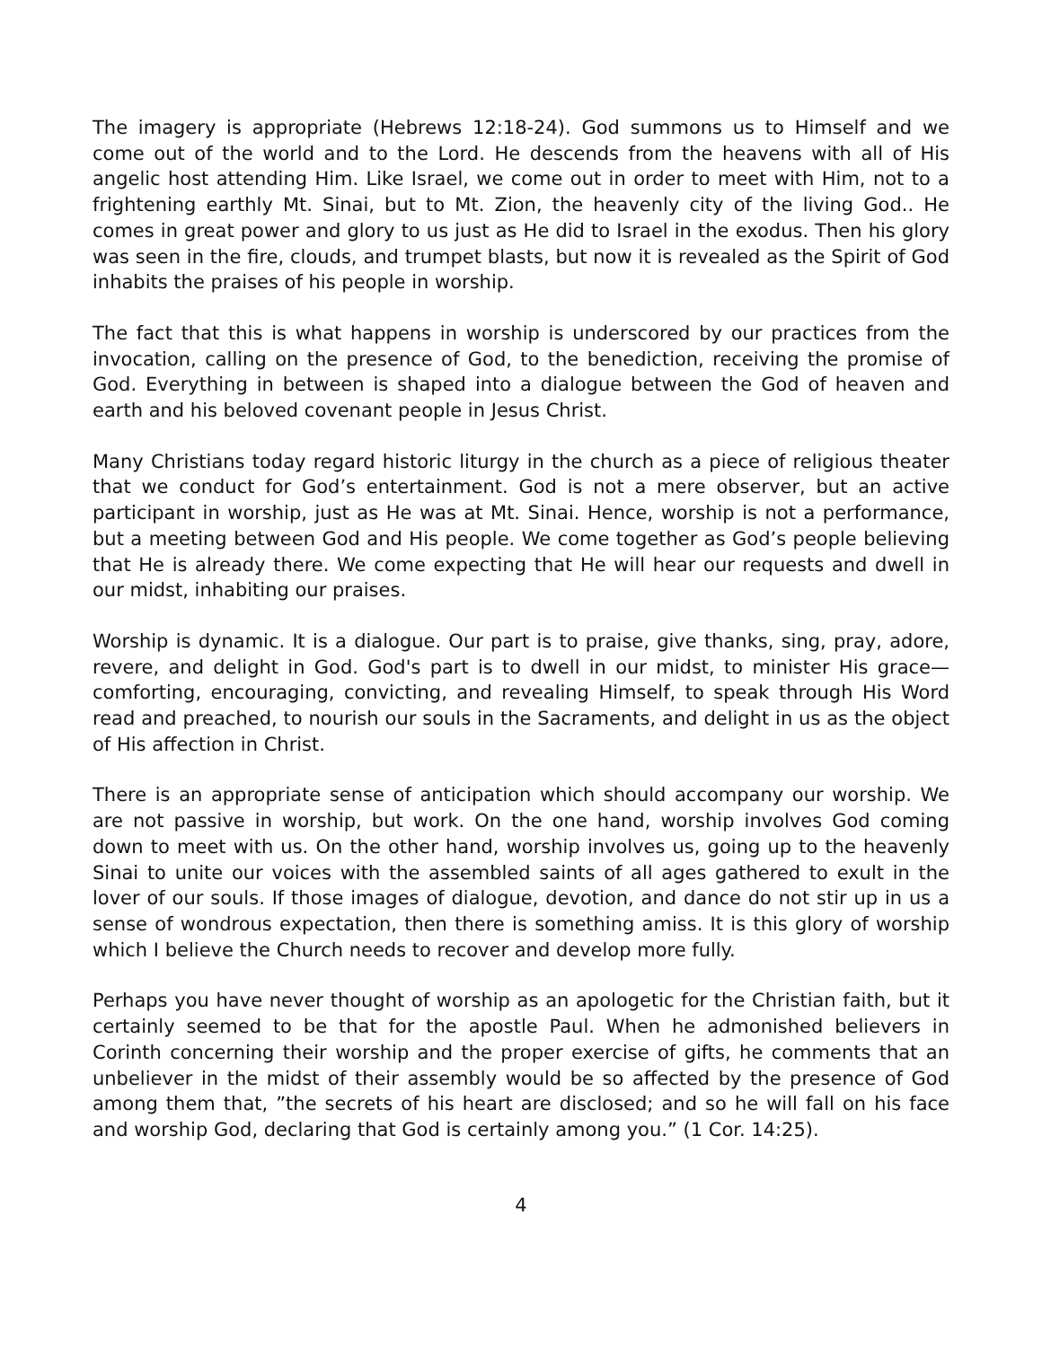The imagery is appropriate (Hebrews 12:18-24). God summons us to Himself and we come out of the world and to the Lord. He descends from the heavens with all of His angelic host attending Him. Like Israel, we come out in order to meet with Him, not to a frightening earthly Mt. Sinai, but to Mt. Zion, the heavenly city of the living God.. He comes in great power and glory to us just as He did to Israel in the exodus. Then his glory was seen in the fire, clouds, and trumpet blasts, but now it is revealed as the Spirit of God inhabits the praises of his people in worship.
The fact that this is what happens in worship is underscored by our practices from the invocation, calling on the presence of God, to the benediction, receiving the promise of God. Everything in between is shaped into a dialogue between the God of heaven and earth and his beloved covenant people in Jesus Christ.
Many Christians today regard historic liturgy in the church as a piece of religious theater that we conduct for God’s entertainment. God is not a mere observer, but an active participant in worship, just as He was at Mt. Sinai. Hence, worship is not a performance, but a meeting between God and His people. We come together as God’s people believing that He is already there. We come expecting that He will hear our requests and dwell in our midst, inhabiting our praises.
Worship is dynamic. It is a dialogue. Our part is to praise, give thanks, sing, pray, adore, revere, and delight in God. God's part is to dwell in our midst, to minister His grace—comforting, encouraging, convicting, and revealing Himself, to speak through His Word read and preached, to nourish our souls in the Sacraments, and delight in us as the object of His affection in Christ.
There is an appropriate sense of anticipation which should accompany our worship. We are not passive in worship, but work. On the one hand, worship involves God coming down to meet with us. On the other hand, worship involves us, going up to the heavenly Sinai to unite our voices with the assembled saints of all ages gathered to exult in the lover of our souls. If those images of dialogue, devotion, and dance do not stir up in us a sense of wondrous expectation, then there is something amiss. It is this glory of worship which I believe the Church needs to recover and develop more fully.
Perhaps you have never thought of worship as an apologetic for the Christian faith, but it certainly seemed to be that for the apostle Paul. When he admonished believers in Corinth concerning their worship and the proper exercise of gifts, he comments that an unbeliever in the midst of their assembly would be so affected by the presence of God among them that, ”the secrets of his heart are disclosed; and so he will fall on his face and worship God, declaring that God is certainly among you.” (1 Cor. 14:25).
4